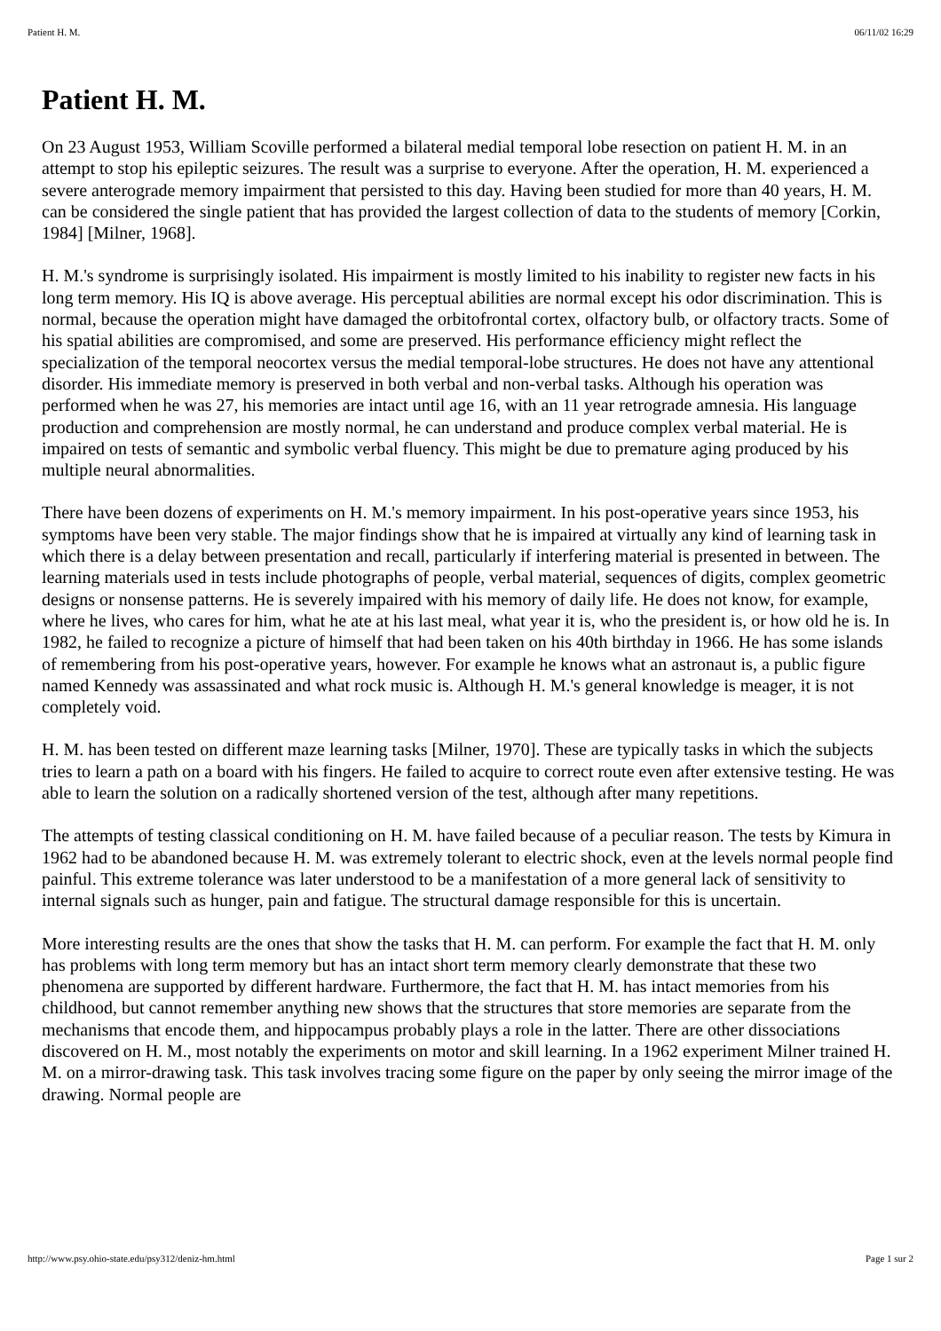Patient H. M. 06/11/02 16:29
Patient H. M.
On 23 August 1953, William Scoville performed a bilateral medial temporal lobe resection on patient H. M. in an attempt to stop his epileptic seizures. The result was a surprise to everyone. After the operation, H. M. experienced a severe anterograde memory impairment that persisted to this day. Having been studied for more than 40 years, H. M. can be considered the single patient that has provided the largest collection of data to the students of memory [Corkin, 1984] [Milner, 1968].
H. M.'s syndrome is surprisingly isolated. His impairment is mostly limited to his inability to register new facts in his long term memory. His IQ is above average. His perceptual abilities are normal except his odor discrimination. This is normal, because the operation might have damaged the orbitofrontal cortex, olfactory bulb, or olfactory tracts. Some of his spatial abilities are compromised, and some are preserved. His performance efficiency might reflect the specialization of the temporal neocortex versus the medial temporal-lobe structures. He does not have any attentional disorder. His immediate memory is preserved in both verbal and non-verbal tasks. Although his operation was performed when he was 27, his memories are intact until age 16, with an 11 year retrograde amnesia. His language production and comprehension are mostly normal, he can understand and produce complex verbal material. He is impaired on tests of semantic and symbolic verbal fluency. This might be due to premature aging produced by his multiple neural abnormalities.
There have been dozens of experiments on H. M.'s memory impairment. In his post-operative years since 1953, his symptoms have been very stable. The major findings show that he is impaired at virtually any kind of learning task in which there is a delay between presentation and recall, particularly if interfering material is presented in between. The learning materials used in tests include photographs of people, verbal material, sequences of digits, complex geometric designs or nonsense patterns. He is severely impaired with his memory of daily life. He does not know, for example, where he lives, who cares for him, what he ate at his last meal, what year it is, who the president is, or how old he is. In 1982, he failed to recognize a picture of himself that had been taken on his 40th birthday in 1966. He has some islands of remembering from his post-operative years, however. For example he knows what an astronaut is, a public figure named Kennedy was assassinated and what rock music is. Although H. M.'s general knowledge is meager, it is not completely void.
H. M. has been tested on different maze learning tasks [Milner, 1970]. These are typically tasks in which the subjects tries to learn a path on a board with his fingers. He failed to acquire to correct route even after extensive testing. He was able to learn the solution on a radically shortened version of the test, although after many repetitions.
The attempts of testing classical conditioning on H. M. have failed because of a peculiar reason. The tests by Kimura in 1962 had to be abandoned because H. M. was extremely tolerant to electric shock, even at the levels normal people find painful. This extreme tolerance was later understood to be a manifestation of a more general lack of sensitivity to internal signals such as hunger, pain and fatigue. The structural damage responsible for this is uncertain.
More interesting results are the ones that show the tasks that H. M. can perform. For example the fact that H. M. only has problems with long term memory but has an intact short term memory clearly demonstrate that these two phenomena are supported by different hardware. Furthermore, the fact that H. M. has intact memories from his childhood, but cannot remember anything new shows that the structures that store memories are separate from the mechanisms that encode them, and hippocampus probably plays a role in the latter. There are other dissociations discovered on H. M., most notably the experiments on motor and skill learning. In a 1962 experiment Milner trained H. M. on a mirror-drawing task. This task involves tracing some figure on the paper by only seeing the mirror image of the drawing. Normal people are
http://www.psy.ohio-state.edu/psy312/deniz-hm.html Page 1 sur 2